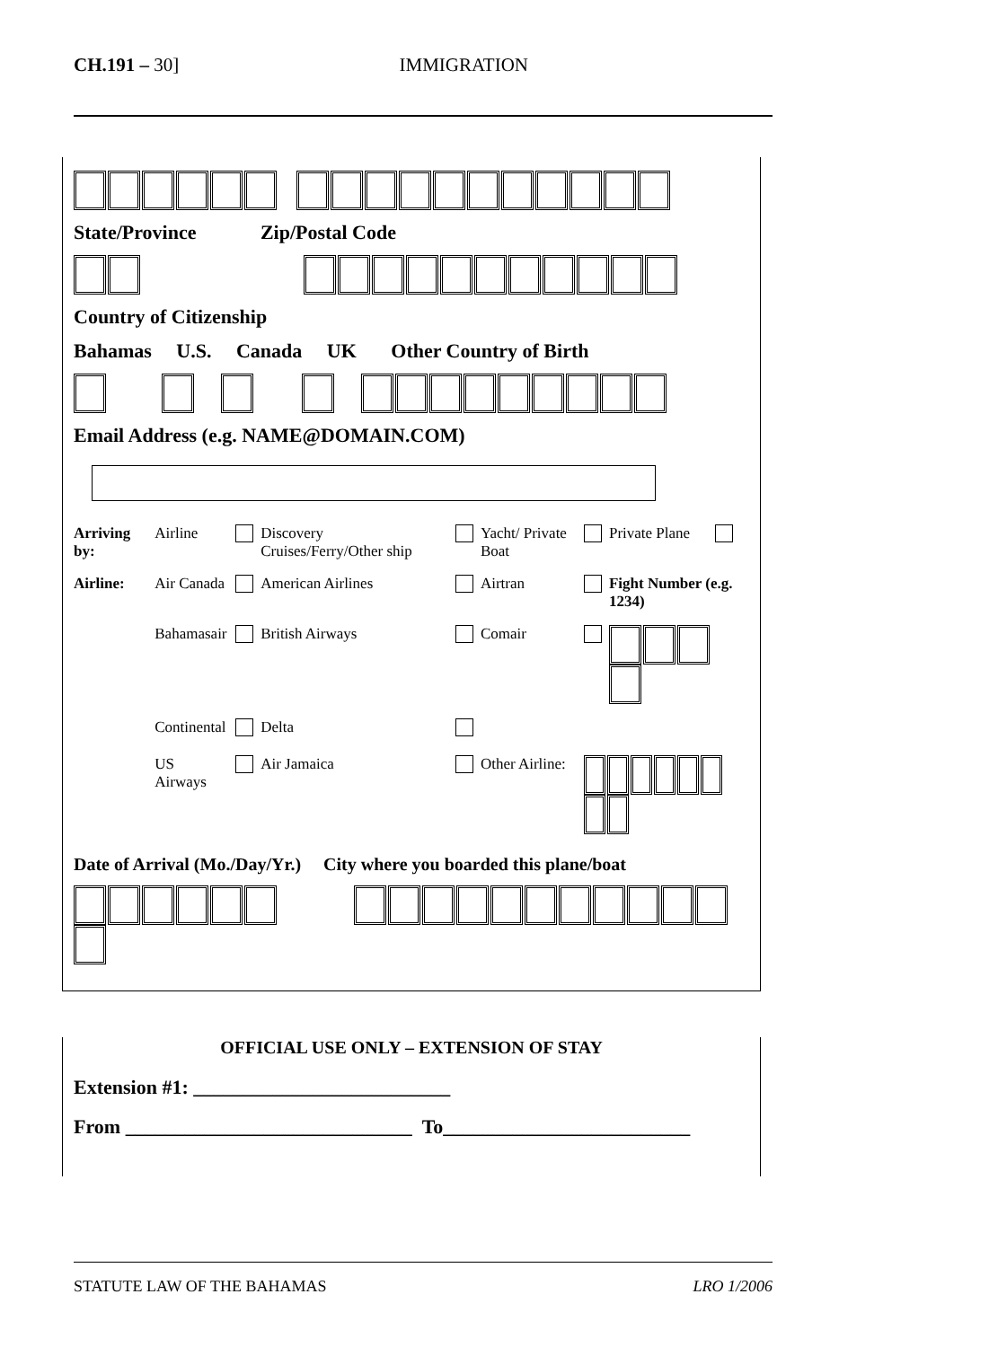CH.191 – 30] IMMIGRATION
State/Province Zip/Postal Code
Country of Citizenship
Bahamas U.S. Canada UK Other Country of Birth
Email Address (e.g. NAME@DOMAIN.COM)
| Arriving by: | Airline | | Discovery Cruises/Ferry/Other ship | | Yacht/ Private Boat | | Private Plane | |
| Airline: | Air Canada | | American Airlines | | Airtran | | Fight Number (e.g. 1234) | |
| | Bahamasair | | British Airways | | Comair | | | |
| | Continental | | Delta | | | | | |
| | US Airways | | Air Jamaica | | Other Airline: | | | |
Date of Arrival (Mo./Day/Yr.) City where you boarded this plane/boat
OFFICIAL USE ONLY – EXTENSION OF STAY
Extension #1: __________________________
From _____________________________ To_________________________
STATUTE LAW OF THE BAHAMAS LRO 1/2006